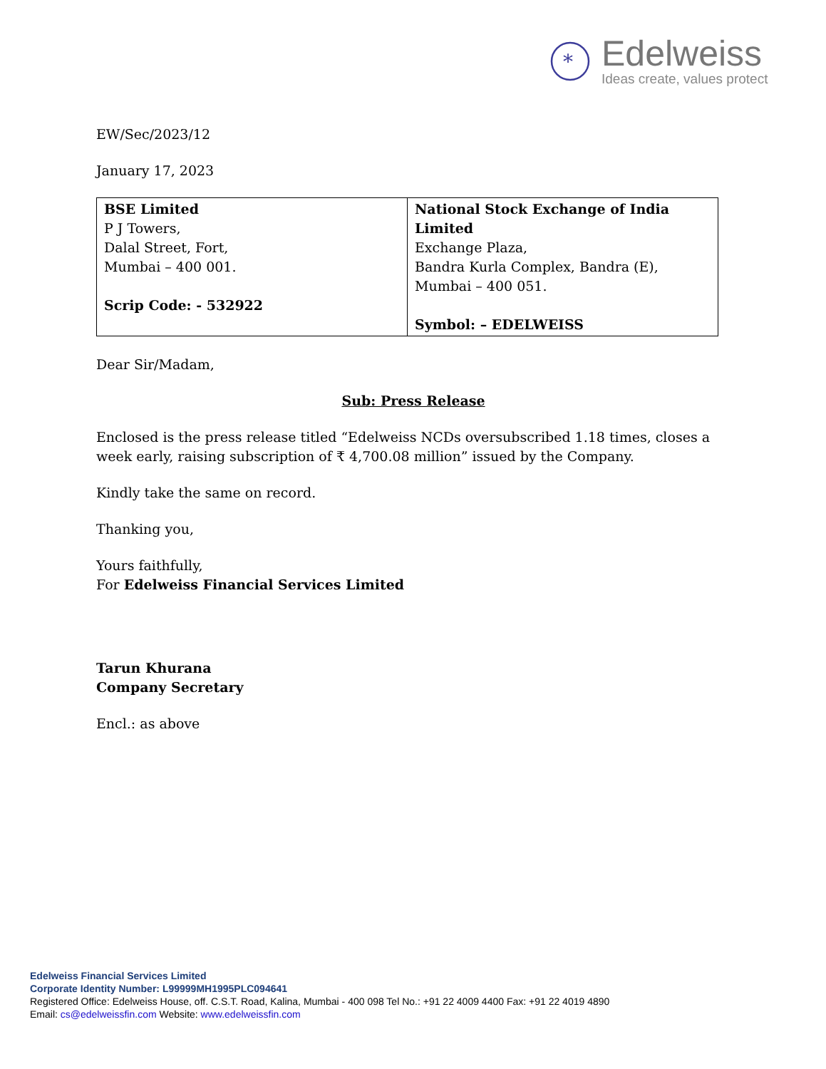*
Edelweiss
Ideas create, values protect
EW/Sec/2023/12
January 17, 2023
| BSE Limited P J Towers, Dalal Street, Fort, Mumbai – 400 001. Scrip Code: - 532922 | National Stock Exchange of India Limited Exchange Plaza, Bandra Kurla Complex, Bandra (E), Mumbai – 400 051. Symbol: – EDELWEISS |
Dear Sir/Madam,
Sub: Press Release
Enclosed is the press release titled “Edelweiss NCDs oversubscribed 1.18 times, closes a week early, raising subscription of ₹ 4,700.08 million” issued by the Company.
Kindly take the same on record.
Thanking you,
Yours faithfully,
For Edelweiss Financial Services Limited
Tarun Khurana
Company Secretary
Encl.: as above
Edelweiss Financial Services Limited
Corporate Identity Number: L99999MH1995PLC094641
Registered Office: Edelweiss House, off. C.S.T. Road, Kalina, Mumbai - 400 098 Tel No.: +91 22 4009 4400 Fax: +91 22 4019 4890
Email: cs@edelweissfin.com Website: www.edelweissfin.com